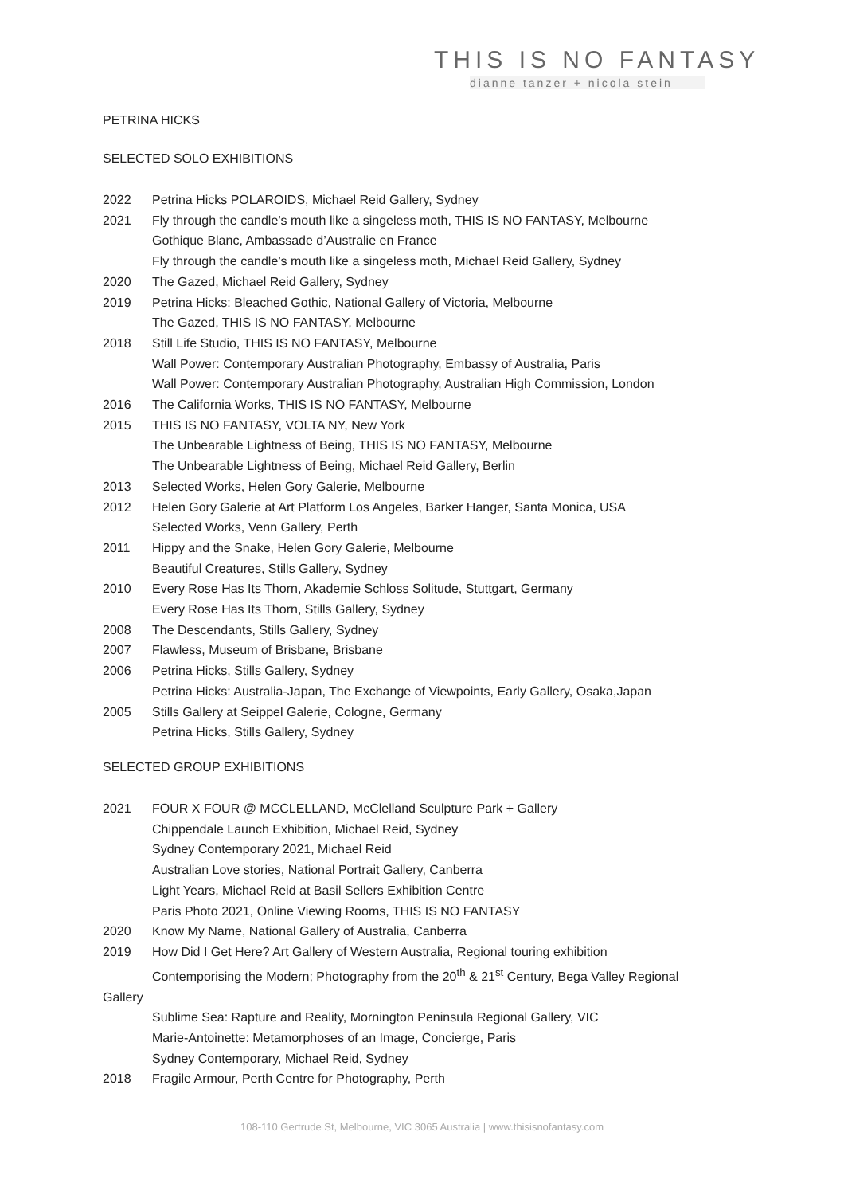THIS IS NO FANTASY
dianne tanzer + nicola stein
PETRINA HICKS
SELECTED SOLO EXHIBITIONS
2022 Petrina Hicks POLAROIDS, Michael Reid Gallery, Sydney
2021 Fly through the candle’s mouth like a singeless moth, THIS IS NO FANTASY, Melbourne
Gothique Blanc, Ambassade d’Australie en France
Fly through the candle’s mouth like a singeless moth, Michael Reid Gallery, Sydney
2020 The Gazed, Michael Reid Gallery, Sydney
2019 Petrina Hicks: Bleached Gothic, National Gallery of Victoria, Melbourne
The Gazed, THIS IS NO FANTASY, Melbourne
2018 Still Life Studio, THIS IS NO FANTASY, Melbourne
Wall Power: Contemporary Australian Photography, Embassy of Australia, Paris
Wall Power: Contemporary Australian Photography, Australian High Commission, London
2016 The California Works, THIS IS NO FANTASY, Melbourne
2015 THIS IS NO FANTASY, VOLTA NY, New York
The Unbearable Lightness of Being, THIS IS NO FANTASY, Melbourne
The Unbearable Lightness of Being, Michael Reid Gallery, Berlin
2013 Selected Works, Helen Gory Galerie, Melbourne
2012 Helen Gory Galerie at Art Platform Los Angeles, Barker Hanger, Santa Monica, USA
Selected Works, Venn Gallery, Perth
2011 Hippy and the Snake, Helen Gory Galerie, Melbourne
Beautiful Creatures, Stills Gallery, Sydney
2010 Every Rose Has Its Thorn, Akademie Schloss Solitude, Stuttgart, Germany
Every Rose Has Its Thorn, Stills Gallery, Sydney
2008 The Descendants, Stills Gallery, Sydney
2007 Flawless, Museum of Brisbane, Brisbane
2006 Petrina Hicks, Stills Gallery, Sydney
Petrina Hicks: Australia-Japan, The Exchange of Viewpoints, Early Gallery, Osaka,Japan
2005 Stills Gallery at Seippel Galerie, Cologne, Germany
Petrina Hicks, Stills Gallery, Sydney
SELECTED GROUP EXHIBITIONS
2021 FOUR X FOUR @ MCCLELLAND, McClelland Sculpture Park + Gallery
Chippendale Launch Exhibition, Michael Reid, Sydney
Sydney Contemporary 2021, Michael Reid
Australian Love stories, National Portrait Gallery, Canberra
Light Years, Michael Reid at Basil Sellers Exhibition Centre
Paris Photo 2021, Online Viewing Rooms, THIS IS NO FANTASY
2020 Know My Name, National Gallery of Australia, Canberra
2019 How Did I Get Here? Art Gallery of Western Australia, Regional touring exhibition
Contemporising the Modern; Photography from the 20<sup>th</sup> & 21<sup>st</sup> Century, Bega Valley Regional
Gallery
Sublime Sea: Rapture and Reality, Mornington Peninsula Regional Gallery, VIC
Marie-Antoinette: Metamorphoses of an Image, Concierge, Paris
Sydney Contemporary, Michael Reid, Sydney
2018 Fragile Armour, Perth Centre for Photography, Perth
108-110 Gertrude St, Melbourne, VIC 3065 Australia | www.thisisnofantasy.com